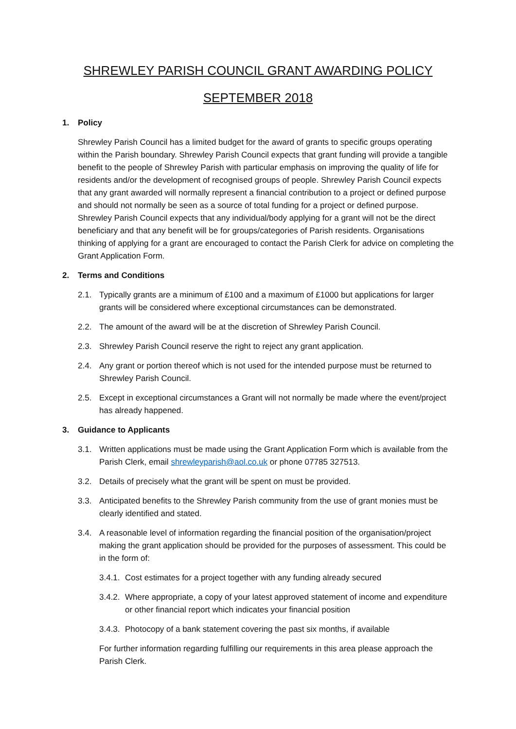SHREWLEY PARISH COUNCIL GRANT AWARDING POLICY
SEPTEMBER 2018
1. Policy
Shrewley Parish Council has a limited budget for the award of grants to specific groups operating within the Parish boundary. Shrewley Parish Council expects that grant funding will provide a tangible benefit to the people of Shrewley Parish with particular emphasis on improving the quality of life for residents and/or the development of recognised groups of people. Shrewley Parish Council expects that any grant awarded will normally represent a financial contribution to a project or defined purpose and should not normally be seen as a source of total funding for a project or defined purpose. Shrewley Parish Council expects that any individual/body applying for a grant will not be the direct beneficiary and that any benefit will be for groups/categories of Parish residents. Organisations thinking of applying for a grant are encouraged to contact the Parish Clerk for advice on completing the Grant Application Form.
2. Terms and Conditions
2.1. Typically grants are a minimum of £100 and a maximum of £1000 but applications for larger grants will be considered where exceptional circumstances can be demonstrated.
2.2. The amount of the award will be at the discretion of Shrewley Parish Council.
2.3. Shrewley Parish Council reserve the right to reject any grant application.
2.4. Any grant or portion thereof which is not used for the intended purpose must be returned to Shrewley Parish Council.
2.5. Except in exceptional circumstances a Grant will not normally be made where the event/project has already happened.
3. Guidance to Applicants
3.1. Written applications must be made using the Grant Application Form which is available from the Parish Clerk, email shrewleyparish@aol.co.uk or phone 07785 327513.
3.2. Details of precisely what the grant will be spent on must be provided.
3.3. Anticipated benefits to the Shrewley Parish community from the use of grant monies must be clearly identified and stated.
3.4. A reasonable level of information regarding the financial position of the organisation/project making the grant application should be provided for the purposes of assessment. This could be in the form of:
3.4.1. Cost estimates for a project together with any funding already secured
3.4.2. Where appropriate, a copy of your latest approved statement of income and expenditure or other financial report which indicates your financial position
3.4.3. Photocopy of a bank statement covering the past six months, if available
For further information regarding fulfilling our requirements in this area please approach the Parish Clerk.